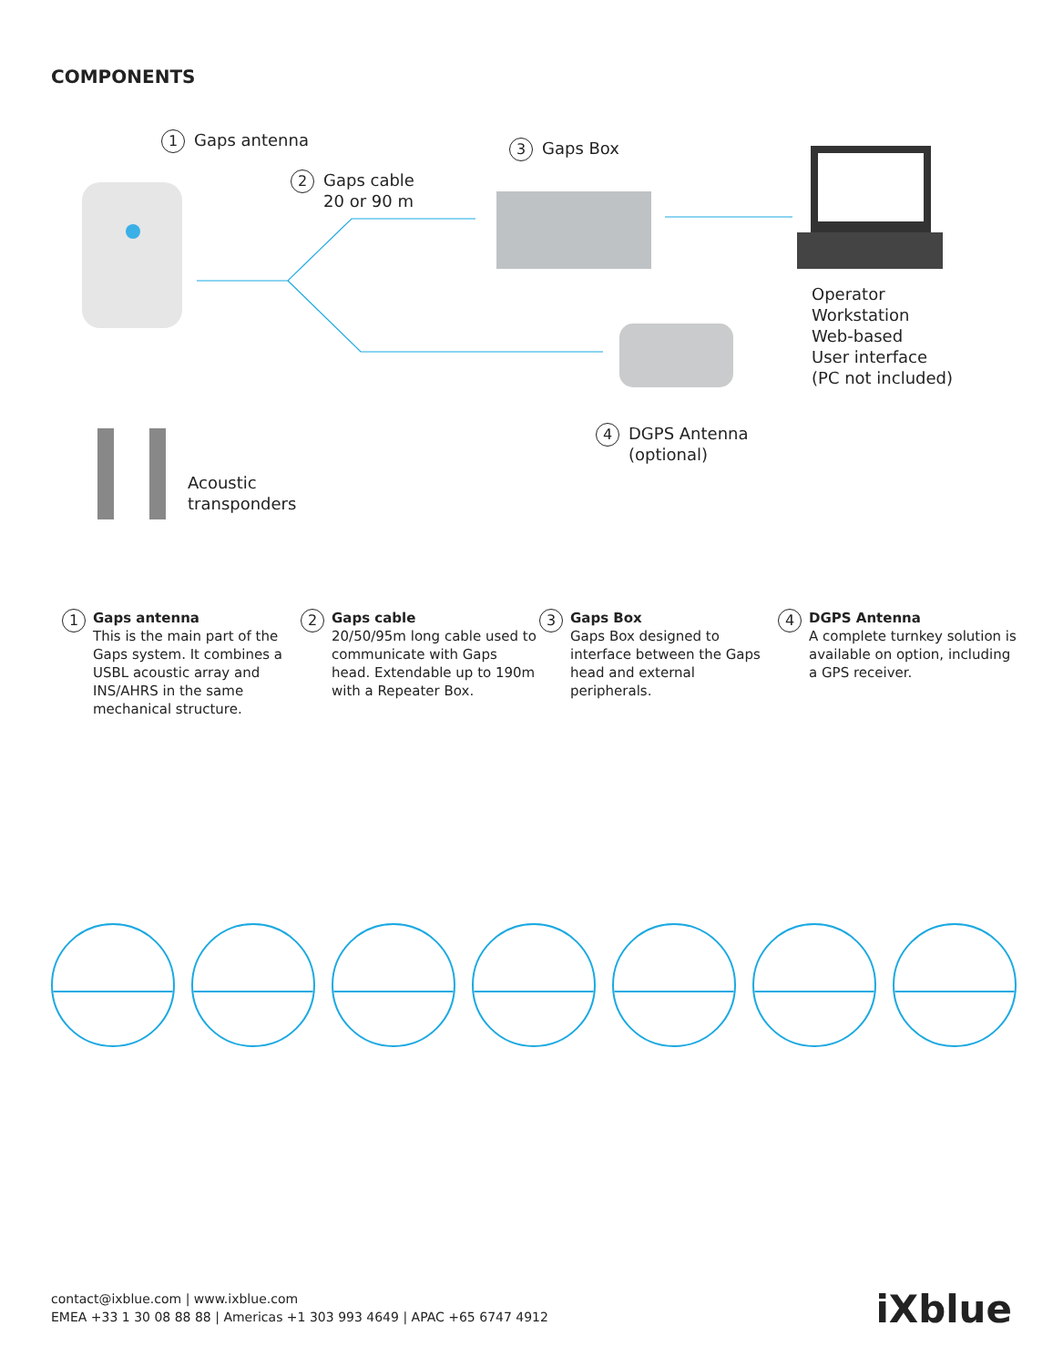COMPONENTS
1 Gaps antenna
2 Gaps cable
20 or 90 m
3 Gaps Box
Operator
Workstation
Web-based
User interface
(PC not included)
4 DGPS Antenna
(optional)
Acoustic
transponders
1
Gaps antenna
This is the main part of the Gaps system. It combines a USBL acoustic array and INS/AHRS in the same mechanical structure.
2
Gaps cable
20/50/95m long cable used to communicate with Gaps head. Extendable up to 190m with a Repeater Box.
3
Gaps Box
Gaps Box designed to interface between the Gaps head and external peripherals.
4
DGPS Antenna
A complete turnkey solution is available on option, including a GPS receiver.
contact@ixblue.com | www.ixblue.com
EMEA +33 1 30 08 88 88 | Americas +1 303 993 4649 | APAC +65 6747 4912
iXblue